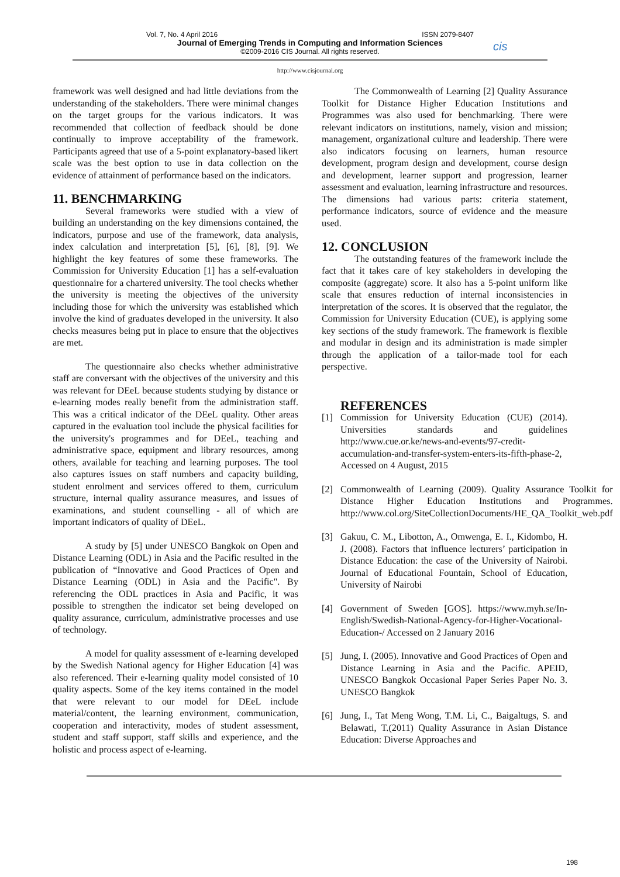Vol. 7, No. 4 April 2016 ISSN 2079-8407
Journal of Emerging Trends in Computing and Information Sciences
©2009-2016 CIS Journal. All rights reserved.
cis
http://www.cisjournal.org
framework was well designed and had little deviations from the understanding of the stakeholders. There were minimal changes on the target groups for the various indicators. It was recommended that collection of feedback should be done continually to improve acceptability of the framework. Participants agreed that use of a 5-point explanatory-based likert scale was the best option to use in data collection on the evidence of attainment of performance based on the indicators.
11. BENCHMARKING
Several frameworks were studied with a view of building an understanding on the key dimensions contained, the indicators, purpose and use of the framework, data analysis, index calculation and interpretation [5], [6], [8], [9]. We highlight the key features of some these frameworks. The Commission for University Education [1] has a self-evaluation questionnaire for a chartered university. The tool checks whether the university is meeting the objectives of the university including those for which the university was established which involve the kind of graduates developed in the university. It also checks measures being put in place to ensure that the objectives are met.
The questionnaire also checks whether administrative staff are conversant with the objectives of the university and this was relevant for DEeL because students studying by distance or e-learning modes really benefit from the administration staff. This was a critical indicator of the DEeL quality. Other areas captured in the evaluation tool include the physical facilities for the university's programmes and for DEeL, teaching and administrative space, equipment and library resources, among others, available for teaching and learning purposes. The tool also captures issues on staff numbers and capacity building, student enrolment and services offered to them, curriculum structure, internal quality assurance measures, and issues of examinations, and student counselling - all of which are important indicators of quality of DEeL.
A study by [5] under UNESCO Bangkok on Open and Distance Learning (ODL) in Asia and the Pacific resulted in the publication of “Innovative and Good Practices of Open and Distance Learning (ODL) in Asia and the Pacific". By referencing the ODL practices in Asia and Pacific, it was possible to strengthen the indicator set being developed on quality assurance, curriculum, administrative processes and use of technology.
A model for quality assessment of e-learning developed by the Swedish National agency for Higher Education [4] was also referenced. Their e-learning quality model consisted of 10 quality aspects. Some of the key items contained in the model that were relevant to our model for DEeL include material/content, the learning environment, communication, cooperation and interactivity, modes of student assessment, student and staff support, staff skills and experience, and the holistic and process aspect of e-learning.
The Commonwealth of Learning [2] Quality Assurance Toolkit for Distance Higher Education Institutions and Programmes was also used for benchmarking. There were relevant indicators on institutions, namely, vision and mission; management, organizational culture and leadership. There were also indicators focusing on learners, human resource development, program design and development, course design and development, learner support and progression, learner assessment and evaluation, learning infrastructure and resources. The dimensions had various parts: criteria statement, performance indicators, source of evidence and the measure used.
12. CONCLUSION
The outstanding features of the framework include the fact that it takes care of key stakeholders in developing the composite (aggregate) score. It also has a 5-point uniform like scale that ensures reduction of internal inconsistencies in interpretation of the scores. It is observed that the regulator, the Commission for University Education (CUE), is applying some key sections of the study framework. The framework is flexible and modular in design and its administration is made simpler through the application of a tailor-made tool for each perspective.
REFERENCES
[1] Commission for University Education (CUE) (2014). Universities standards and guidelines http://www.cue.or.ke/news-and-events/97-credit-accumulation-and-transfer-system-enters-its-fifth-phase-2, Accessed on 4 August, 2015
[2] Commonwealth of Learning (2009). Quality Assurance Toolkit for Distance Higher Education Institutions and Programmes. http://www.col.org/SiteCollectionDocuments/HE_QA_Toolkit_web.pdf
[3] Gakuu, C. M., Libotton, A., Omwenga, E. I., Kidombo, H. J. (2008). Factors that influence lecturers’ participation in Distance Education: the case of the University of Nairobi. Journal of Educational Fountain, School of Education, University of Nairobi
[4] Government of Sweden [GOS]. https://www.myh.se/In-English/Swedish-National-Agency-for-Higher-Vocational-Education-/ Accessed on 2 January 2016
[5] Jung, I. (2005). Innovative and Good Practices of Open and Distance Learning in Asia and the Pacific. APEID, UNESCO Bangkok Occasional Paper Series Paper No. 3. UNESCO Bangkok
[6] Jung, I., Tat Meng Wong, T.M. Li, C., Baigaltugs, S. and Belawati, T.(2011) Quality Assurance in Asian Distance Education: Diverse Approaches and
198